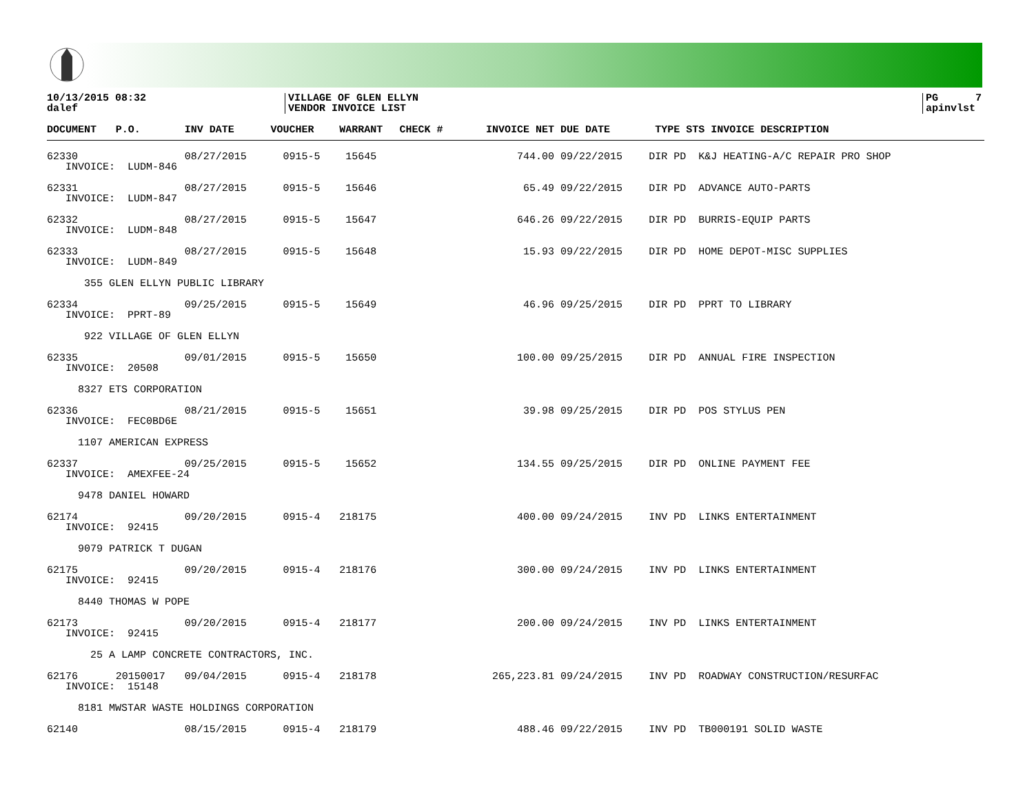10/13/2015 08:32
dalef
VILLAGE OF GLEN ELLYN
VENDOR INVOICE LIST
PG 7
apinvlst
| DOCUMENT | P.O. | INV DATE | VOUCHER | WARRANT | CHECK # | INVOICE NET | DUE DATE | TYPE STS INVOICE DESCRIPTION |
| --- | --- | --- | --- | --- | --- | --- | --- | --- |
| 62330 | | 08/27/2015 | 0915-5 | 15645 | | 744.00 | 09/22/2015 | DIR PD K&J HEATING-A/C REPAIR PRO SHOP |
| INVOICE: LUDM-846 | | | | | | | | |
| 62331 | | 08/27/2015 | 0915-5 | 15646 | | 65.49 | 09/22/2015 | DIR PD ADVANCE AUTO-PARTS |
| INVOICE: LUDM-847 | | | | | | | | |
| 62332 | | 08/27/2015 | 0915-5 | 15647 | | 646.26 | 09/22/2015 | DIR PD BURRIS-EQUIP PARTS |
| INVOICE: LUDM-848 | | | | | | | | |
| 62333 | | 08/27/2015 | 0915-5 | 15648 | | 15.93 | 09/22/2015 | DIR PD HOME DEPOT-MISC SUPPLIES |
| INVOICE: LUDM-849 | | | | | | | | |
| 355 GLEN ELLYN PUBLIC LIBRARY | | | | | | | | |
| 62334 | | 09/25/2015 | 0915-5 | 15649 | | 46.96 | 09/25/2015 | DIR PD PPRT TO LIBRARY |
| INVOICE: PPRT-89 | | | | | | | | |
| 922 VILLAGE OF GLEN ELLYN | | | | | | | | |
| 62335 | | 09/01/2015 | 0915-5 | 15650 | | 100.00 | 09/25/2015 | DIR PD ANNUAL FIRE INSPECTION |
| INVOICE: 20508 | | | | | | | | |
| 8327 ETS CORPORATION | | | | | | | | |
| 62336 | | 08/21/2015 | 0915-5 | 15651 | | 39.98 | 09/25/2015 | DIR PD POS STYLUS PEN |
| INVOICE: FEC0BD6E | | | | | | | | |
| 1107 AMERICAN EXPRESS | | | | | | | | |
| 62337 | | 09/25/2015 | 0915-5 | 15652 | | 134.55 | 09/25/2015 | DIR PD ONLINE PAYMENT FEE |
| INVOICE: AMEXFEE-24 | | | | | | | | |
| 9478 DANIEL HOWARD | | | | | | | | |
| 62174 | | 09/20/2015 | 0915-4 | 218175 | | 400.00 | 09/24/2015 | INV PD LINKS ENTERTAINMENT |
| INVOICE: 92415 | | | | | | | | |
| 9079 PATRICK T DUGAN | | | | | | | | |
| 62175 | | 09/20/2015 | 0915-4 | 218176 | | 300.00 | 09/24/2015 | INV PD LINKS ENTERTAINMENT |
| INVOICE: 92415 | | | | | | | | |
| 8440 THOMAS W POPE | | | | | | | | |
| 62173 | | 09/20/2015 | 0915-4 | 218177 | | 200.00 | 09/24/2015 | INV PD LINKS ENTERTAINMENT |
| INVOICE: 92415 | | | | | | | | |
| 25 A LAMP CONCRETE CONTRACTORS, INC. | | | | | | | | |
| 62176 | 20150017 | 09/04/2015 | 0915-4 | 218178 | | 265,223.81 | 09/24/2015 | INV PD ROADWAY CONSTRUCTION/RESURFAC |
| INVOICE: 15148 | | | | | | | | |
| 8181 MWSTAR WASTE HOLDINGS CORPORATION | | | | | | | | |
| 62140 | | 08/15/2015 | 0915-4 | 218179 | | 488.46 | 09/22/2015 | INV PD TB000191 SOLID WASTE |